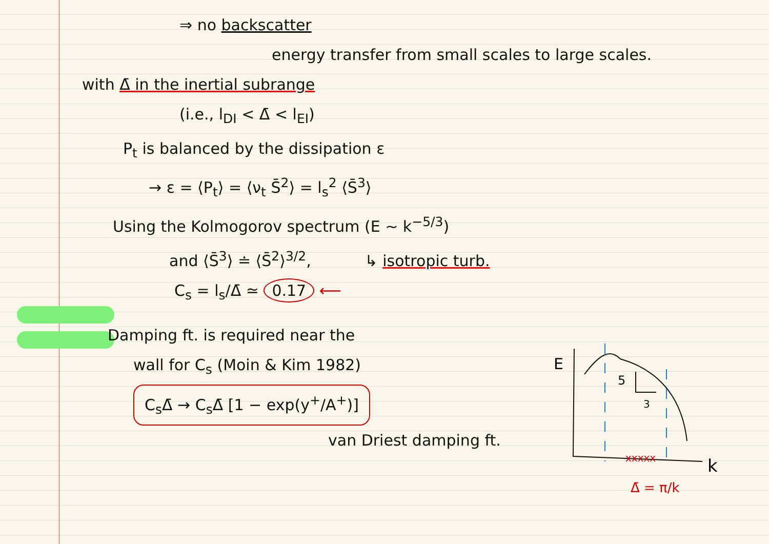⇒ no backscatter
energy transfer from small scales to large scales.
with Δ̄ in the inertial subrange
(i.e., l<sub>DI</sub> < Δ̄ < l<sub>EI</sub>)
P<sub>t</sub> is balanced by the dissipation ε
→ ε = ⟨P<sub>t</sub>⟩ = ⟨ν<sub>t</sub> S̄<sup>2</sup>⟩ = l<sub>s</sub><sup>2</sup> ⟨S̄<sup>3</sup>⟩
Using the Kolmogorov spectrum (E ~ k<sup>−5/3</sup>)
and ⟨S̄<sup>3</sup>⟩ ≐ ⟨S̄<sup>2</sup>⟩<sup>3/2</sup>, ↳ isotropic turb.
C<sub>s</sub> = l<sub>s</sub>/Δ̄ ≃ 0.17 ⟵
Damping ft. is required near the
wall for C<sub>s</sub> (Moin & Kim 1982)
C<sub>s</sub>Δ̄ → C<sub>s</sub>Δ̄ [1 − exp(y<sup>+</sup>/A<sup>+</sup>)]
van Driest damping ft.
E
5
3
k
xxxxx
Δ̄ = π/k